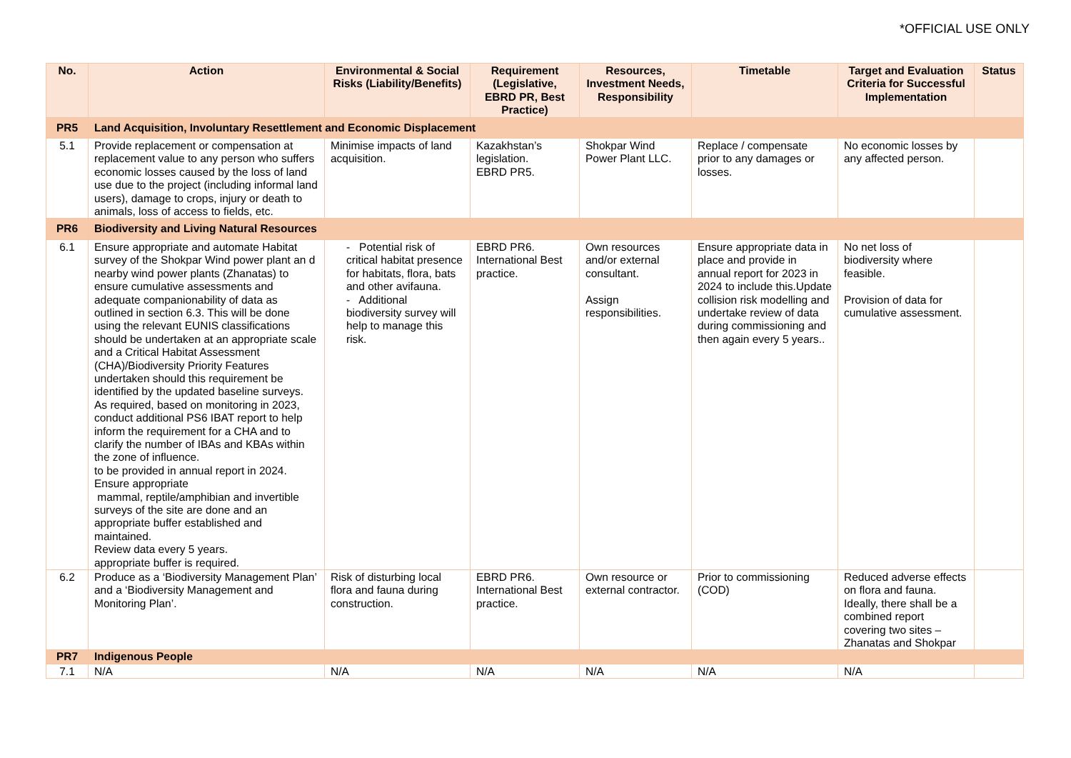*OFFICIAL USE ONLY
| No. | Action | Environmental & Social Risks (Liability/Benefits) | Requirement (Legislative, EBRD PR, Best Practice) | Resources, Investment Needs, Responsibility | Timetable | Target and Evaluation Criteria for Successful Implementation | Status |
| --- | --- | --- | --- | --- | --- | --- | --- |
| PR5 | Land Acquisition, Involuntary Resettlement and Economic Displacement | | | | | | |
| 5.1 | Provide replacement or compensation at replacement value to any person who suffers economic losses caused by the loss of land use due to the project (including informal land users), damage to crops, injury or death to animals, loss of access to fields, etc. | Minimise impacts of land acquisition. | Kazakhstan’s legislation. EBRD PR5. | Shokpar Wind Power Plant LLC. | Replace / compensate prior to any damages or losses. | No economic losses by any affected person. | |
| PR6 | Biodiversity and Living Natural Resources | | | | | | |
| 6.1 | Ensure appropriate and automate Habitat survey of the Shokpar Wind power plant an d nearby wind power plants (Zhanatas) to ensure cumulative assessments and adequate companionability of data as outlined in section 6.3. This will be done using the relevant EUNIS classifications should be undertaken at an appropriate scale and a Critical Habitat Assessment (CHA)/Biodiversity Priority Features undertaken should this requirement be identified by the updated baseline surveys. As required, based on monitoring in 2023, conduct additional PS6 IBAT report to help inform the requirement for a CHA and to clarify the number of IBAs and KBAs within the zone of influence. to be provided in annual report in 2024. Ensure appropriate mammal, reptile/amphibian and invertible surveys of the site are done and an appropriate buffer established and maintained. Review data every 5 years. appropriate buffer is required. | - Potential risk of critical habitat presence for habitats, flora, bats and other avifauna. - Additional biodiversity survey will help to manage this risk. | EBRD PR6. International Best practice. | Own resources and/or external consultant. Assign responsibilities. | Ensure appropriate data in place and provide in annual report for 2023 in 2024 to include this.Update collision risk modelling and undertake review of data during commissioning and then again every 5 years.. | No net loss of biodiversity where feasible. Provision of data for cumulative assessment. | |
| 6.2 | Produce as a ‘Biodiversity Management Plan’ and a ‘Biodiversity Management and Monitoring Plan’. | Risk of disturbing local flora and fauna during construction. | EBRD PR6. International Best practice. | Own resource or external contractor. | Prior to commissioning (COD) | Reduced adverse effects on flora and fauna. Ideally, there shall be a combined report covering two sites – Zhanatas and Shokpar | |
| PR7 | Indigenous People | | | | | | |
| 7.1 | N/A | N/A | N/A | N/A | N/A | N/A | |